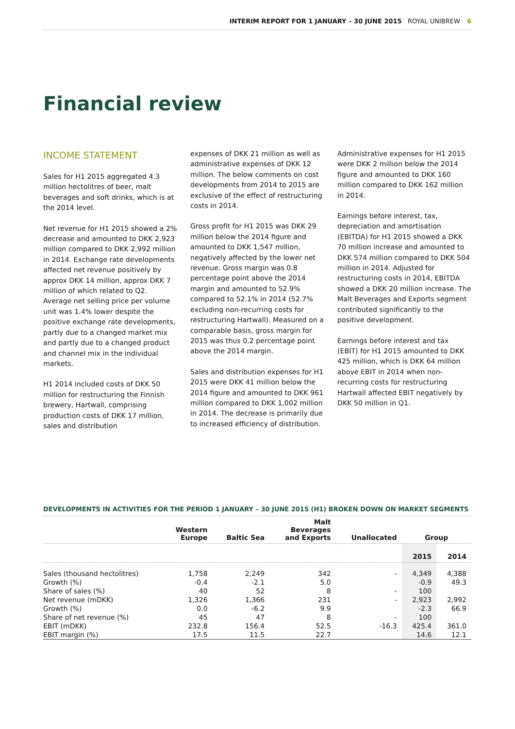INTERIM REPORT FOR 1 JANUARY – 30 JUNE 2015 ROYAL UNIBREW 6
Financial review
INCOME STATEMENT
Sales for H1 2015 aggregated 4.3 million hectolitres of beer, malt beverages and soft drinks, which is at the 2014 level.
Net revenue for H1 2015 showed a 2% decrease and amounted to DKK 2,923 million compared to DKK 2,992 million in 2014. Exchange rate developments affected net revenue positively by approx DKK 14 million, approx DKK 7 million of which related to Q2. Average net selling price per volume unit was 1.4% lower despite the positive exchange rate developments, partly due to a changed market mix and partly due to a changed product and channel mix in the individual markets.
H1 2014 included costs of DKK 50 million for restructuring the Finnish brewery, Hartwall, comprising production costs of DKK 17 million, sales and distribution
expenses of DKK 21 million as well as administrative expenses of DKK 12 million. The below comments on cost developments from 2014 to 2015 are exclusive of the effect of restructuring costs in 2014.
Gross profit for H1 2015 was DKK 29 million below the 2014 figure and amounted to DKK 1,547 million, negatively affected by the lower net revenue. Gross margin was 0.8 percentage point above the 2014 margin and amounted to 52.9% compared to 52.1% in 2014 (52.7% excluding non-recurring costs for restructuring Hartwall). Measured on a comparable basis, gross margin for 2015 was thus 0.2 percentage point above the 2014 margin.
Sales and distribution expenses for H1 2015 were DKK 41 million below the 2014 figure and amounted to DKK 961 million compared to DKK 1,002 million in 2014. The decrease is primarily due to increased efficiency of distribution.
Administrative expenses for H1 2015 were DKK 2 million below the 2014 figure and amounted to DKK 160 million compared to DKK 162 million in 2014.
Earnings before interest, tax, depreciation and amortisation (EBITDA) for H1 2015 showed a DKK 70 million increase and amounted to DKK 574 million compared to DKK 504 million in 2014. Adjusted for restructuring costs in 2014, EBITDA showed a DKK 20 million increase. The Malt Beverages and Exports segment contributed significantly to the positive development.
Earnings before interest and tax (EBIT) for H1 2015 amounted to DKK 425 million, which is DKK 64 million above EBIT in 2014 when non-recurring costs for restructuring Hartwall affected EBIT negatively by DKK 50 million in Q1.
DEVELOPMENTS IN ACTIVITIES FOR THE PERIOD 1 JANUARY – 30 JUNE 2015 (H1) BROKEN DOWN ON MARKET SEGMENTS
| | Western Europe | Baltic Sea | Malt Beverages and Exports | Unallocated | Group | |
| --- | --- | --- | --- | --- | --- | --- |
| | | | | | 2015 | 2014 |
| Sales (thousand hectolitres) | 1,758 | 2,249 | 342 | - | 4,349 | 4,388 |
| Growth (%) | -0.4 | -2.1 | 5.0 | | -0.9 | 49.3 |
| Share of sales (%) | 40 | 52 | 8 | - | 100 | |
| Net revenue (mDKK) | 1,326 | 1,366 | 231 | - | 2,923 | 2,992 |
| Growth (%) | 0.0 | -6.2 | 9.9 | | -2.3 | 66.9 |
| Share of net revenue (%) | 45 | 47 | 8 | - | 100 | |
| EBIT (mDKK) | 232.8 | 156.4 | 52.5 | -16.3 | 425.4 | 361.0 |
| EBIT margin (%) | 17.5 | 11.5 | 22.7 | | 14.6 | 12.1 |